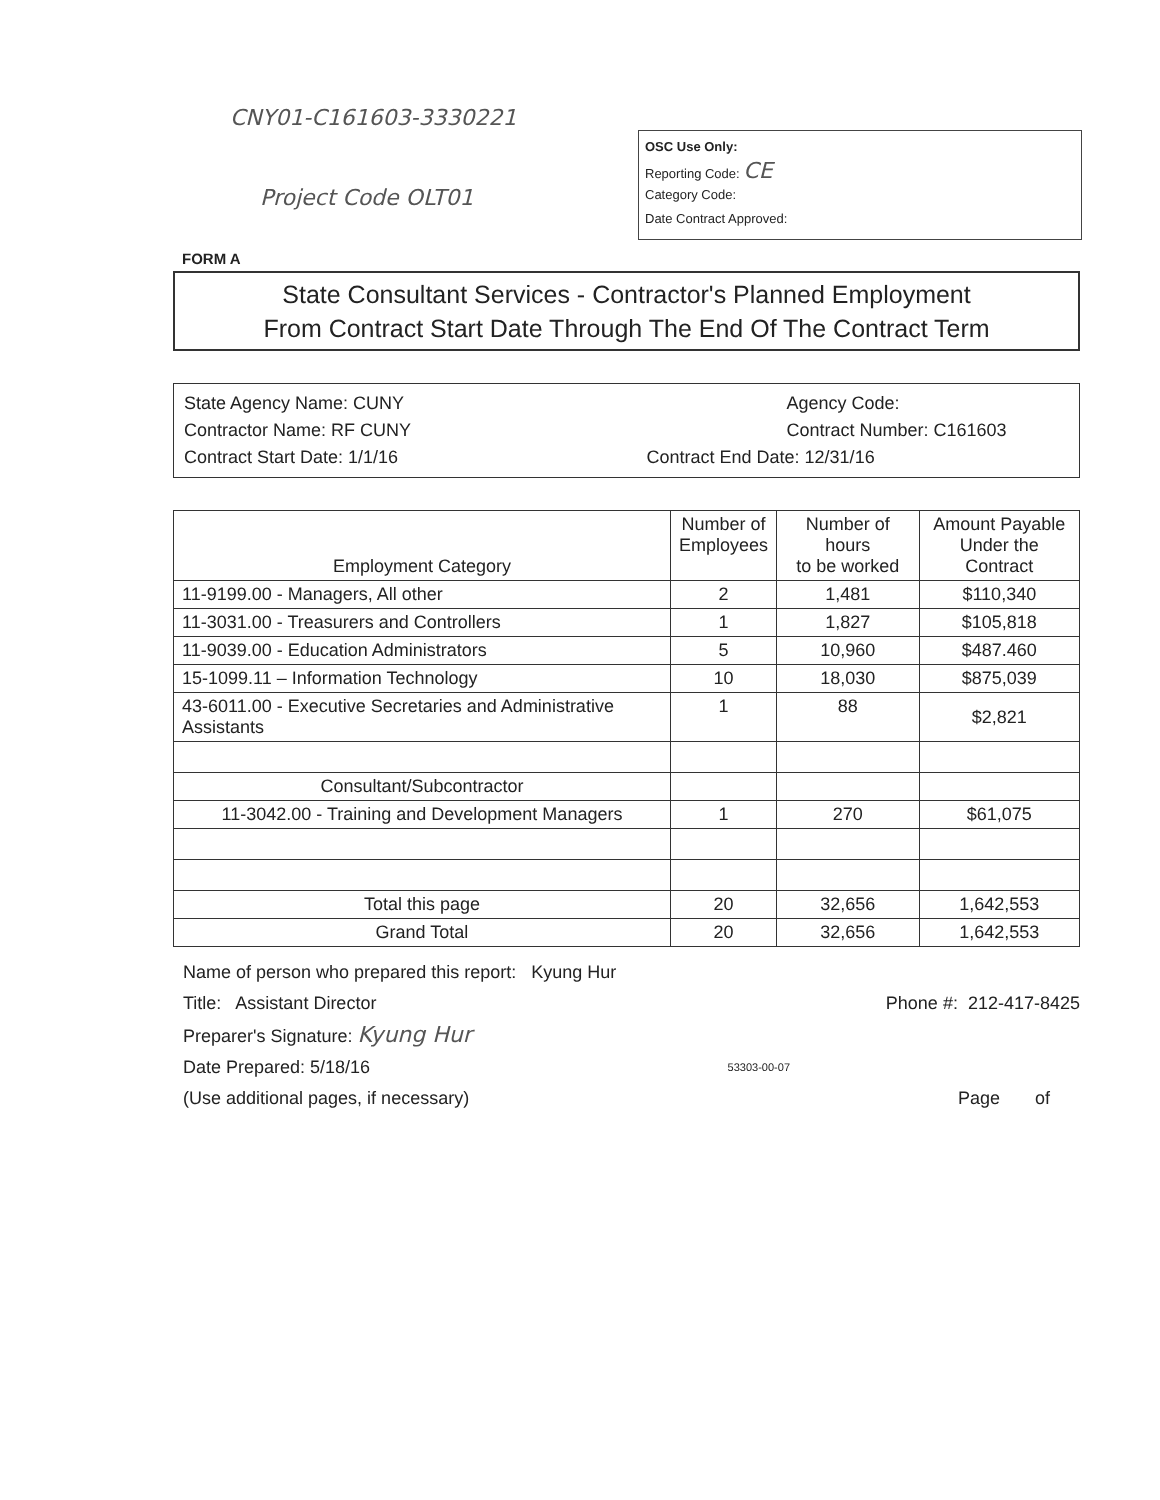CNY01-C161603-3330221
Project Code OLT01
OSC Use Only:
Reporting Code: CE
Category Code:
Date Contract Approved:
FORM A
State Consultant Services - Contractor's Planned Employment
From Contract Start Date Through The End Of The Contract Term
State Agency Name: CUNY
Agency Code:
Contractor Name: RF CUNY
Contract Number: C161603
Contract Start Date: 1/1/16
Contract End Date: 12/31/16
| Employment Category | Number of Employees | Number of hours to be worked | Amount Payable Under the Contract |
| --- | --- | --- | --- |
| 11-9199.00 - Managers, All other | 2 | 1,481 | $110,340 |
| 11-3031.00 - Treasurers and Controllers | 1 | 1,827 | $105,818 |
| 11-9039.00 - Education Administrators | 5 | 10,960 | $487.460 |
| 15-1099.11 – Information Technology | 10 | 18,030 | $875,039 |
| 43-6011.00 - Executive Secretaries and Administrative Assistants | 1 | 88 | $2,821 |
| Consultant/Subcontractor | | | |
| 11-3042.00 - Training and Development Managers | 1 | 270 | $61,075 |
| Total this page | 20 | 32,656 | 1,642,553 |
| Grand Total | 20 | 32,656 | 1,642,553 |
Name of person who prepared this report: Kyung Hur
Title: Assistant Director Phone #: 212-417-8425
Preparer's Signature: Kyung Hur
Date Prepared: 5/18/16 53303-00-07
(Use additional pages, if necessary) Page of